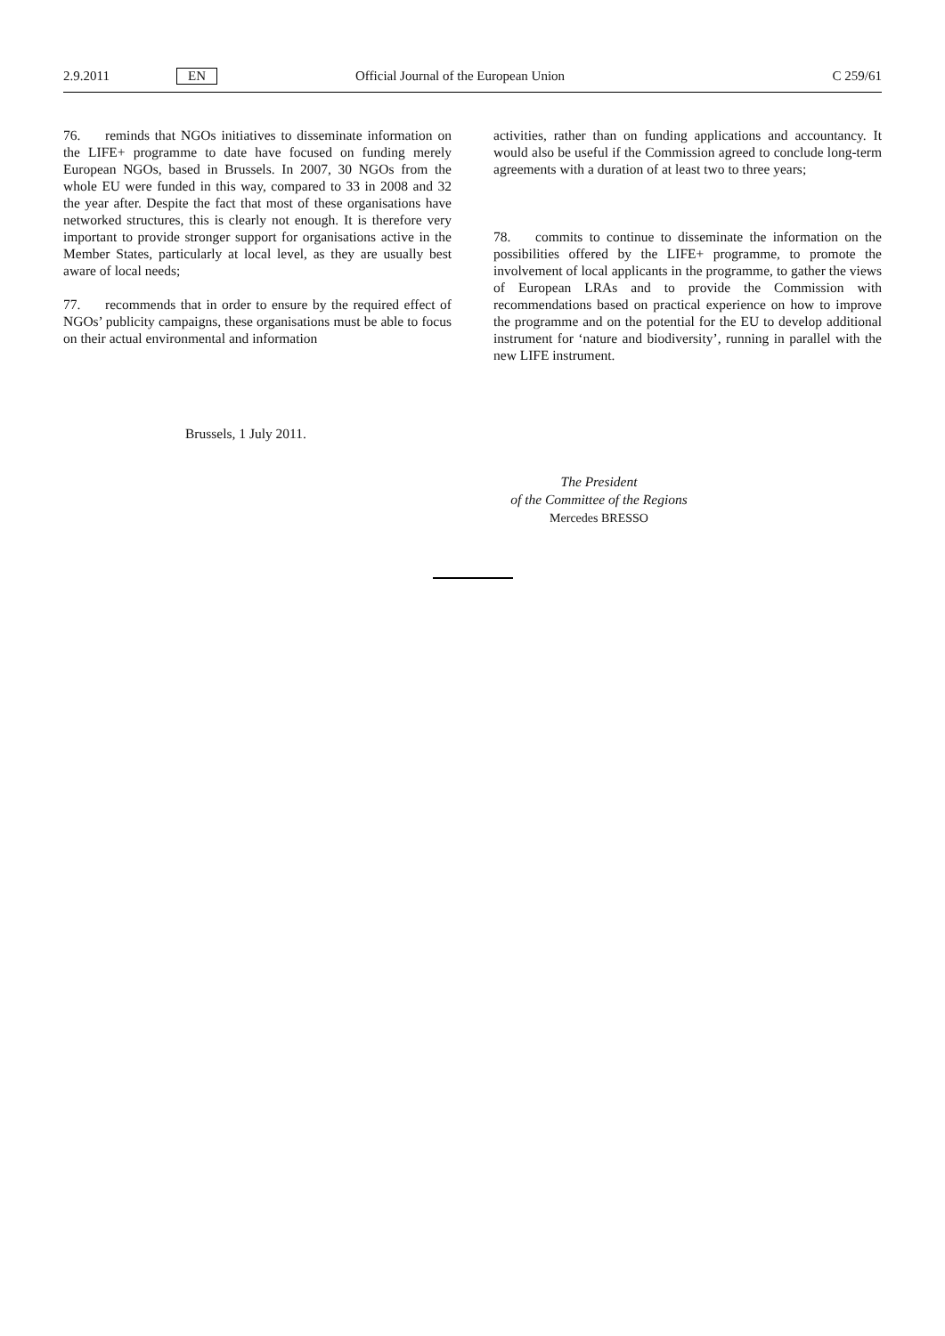2.9.2011 EN Official Journal of the European Union C 259/61
76. reminds that NGOs initiatives to disseminate information on the LIFE+ programme to date have focused on funding merely European NGOs, based in Brussels. In 2007, 30 NGOs from the whole EU were funded in this way, compared to 33 in 2008 and 32 the year after. Despite the fact that most of these organisations have networked structures, this is clearly not enough. It is therefore very important to provide stronger support for organisations active in the Member States, particularly at local level, as they are usually best aware of local needs;
77. recommends that in order to ensure by the required effect of NGOs’ publicity campaigns, these organisations must be able to focus on their actual environmental and information
activities, rather than on funding applications and accountancy. It would also be useful if the Commission agreed to conclude long-term agreements with a duration of at least two to three years;
78. commits to continue to disseminate the information on the possibilities offered by the LIFE+ programme, to promote the involvement of local applicants in the programme, to gather the views of European LRAs and to provide the Commission with recommendations based on practical experience on how to improve the programme and on the potential for the EU to develop additional instrument for ‘nature and biodiversity’, running in parallel with the new LIFE instrument.
Brussels, 1 July 2011.
The President
of the Committee of the Regions
Mercedes BRESSO